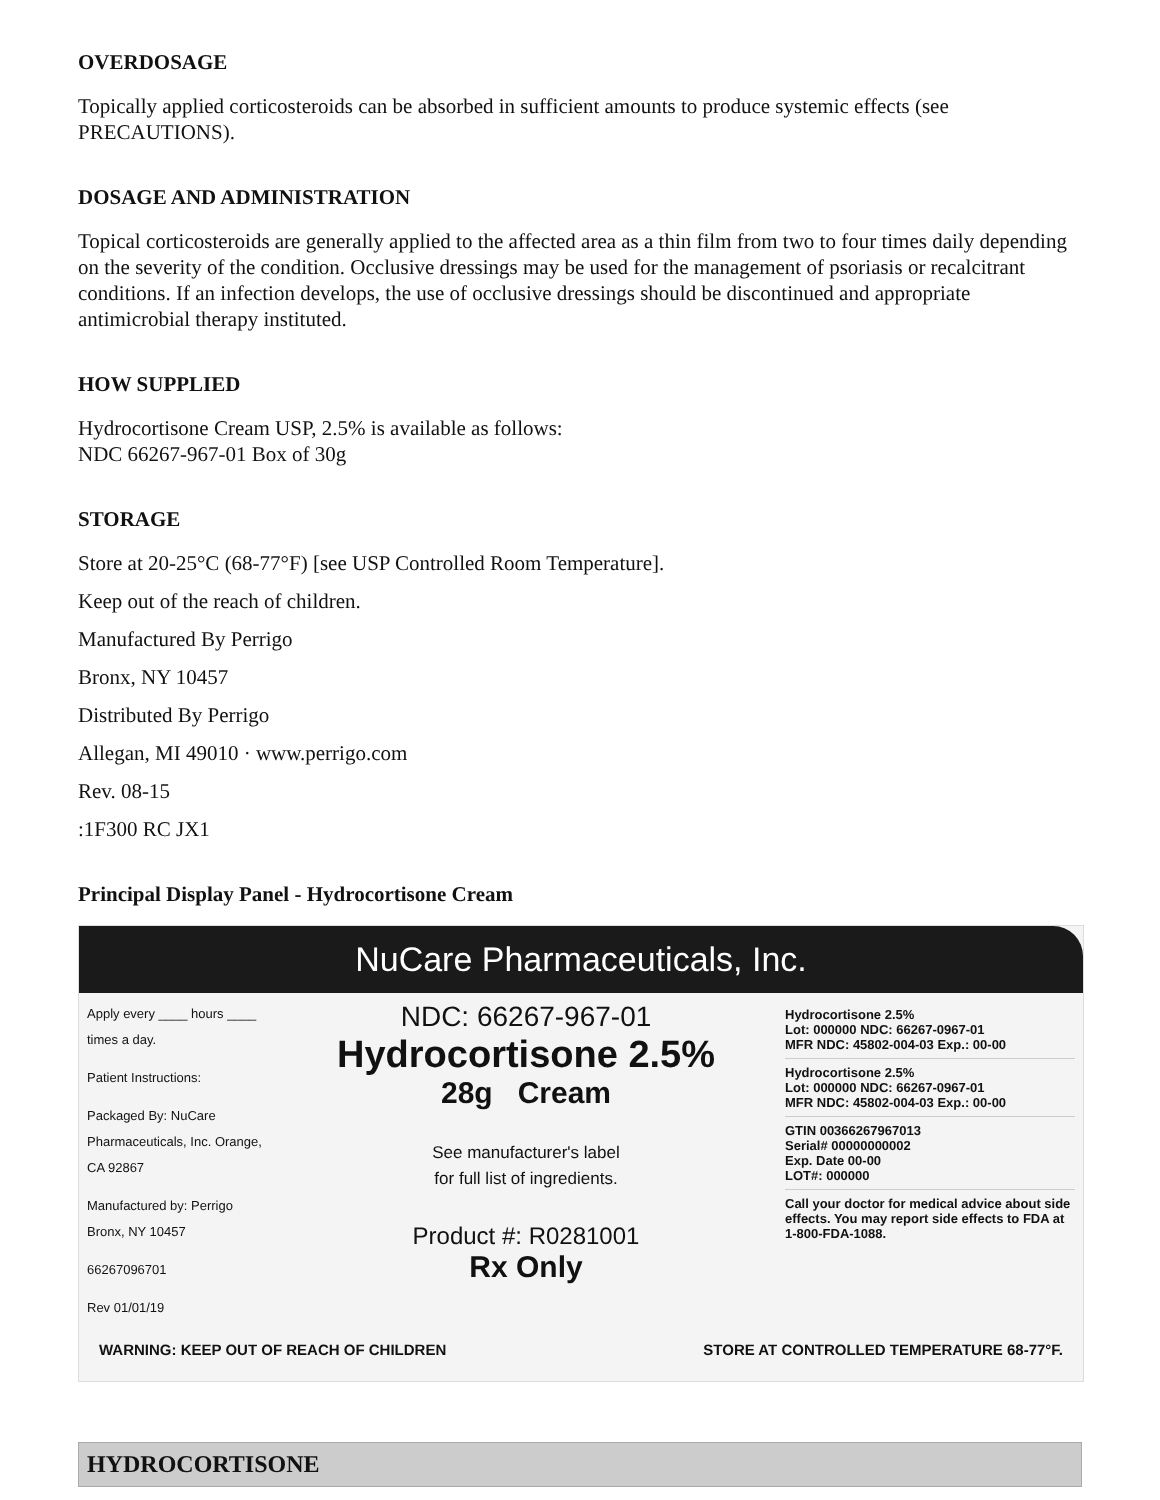OVERDOSAGE
Topically applied corticosteroids can be absorbed in sufficient amounts to produce systemic effects (see PRECAUTIONS).
DOSAGE AND ADMINISTRATION
Topical corticosteroids are generally applied to the affected area as a thin film from two to four times daily depending on the severity of the condition. Occlusive dressings may be used for the management of psoriasis or recalcitrant conditions. If an infection develops, the use of occlusive dressings should be discontinued and appropriate antimicrobial therapy instituted.
HOW SUPPLIED
Hydrocortisone Cream USP, 2.5% is available as follows:
NDC 66267-967-01 Box of 30g
STORAGE
Store at 20-25°C (68-77°F) [see USP Controlled Room Temperature].
Keep out of the reach of children.
Manufactured By Perrigo
Bronx, NY 10457
Distributed By Perrigo
Allegan, MI 49010 · www.perrigo.com
Rev. 08-15
:1F300 RC JX1
Principal Display Panel - Hydrocortisone Cream
NuCare Pharmaceuticals, Inc.
Apply every ____ hours ____ times a day.
Patient Instructions:
Packaged By: NuCare Pharmaceuticals, Inc. Orange, CA 92867
Manufactured by: Perrigo Bronx, NY 10457
66267096701
Rev 01/01/19
NDC: 66267-967-01
Hydrocortisone 2.5%
28g Cream
See manufacturer's label
for full list of ingredients.
Product #: R0281001
Rx Only
Hydrocortisone 2.5%
Lot: 000000 NDC: 66267-0967-01
MFR NDC: 45802-004-03 Exp.: 00-00
Hydrocortisone 2.5%
Lot: 000000 NDC: 66267-0967-01
MFR NDC: 45802-004-03 Exp.: 00-00
GTIN 00366267967013
Serial# 00000000002
Exp. Date 00-00
LOT#: 000000
Call your doctor for medical advice about side effects. You may report side effects to FDA at 1-800-FDA-1088.
WARNING: KEEP OUT OF REACH OF CHILDREN STORE AT CONTROLLED TEMPERATURE 68-77°F.
| HYDROCORTISONE |
| --- |